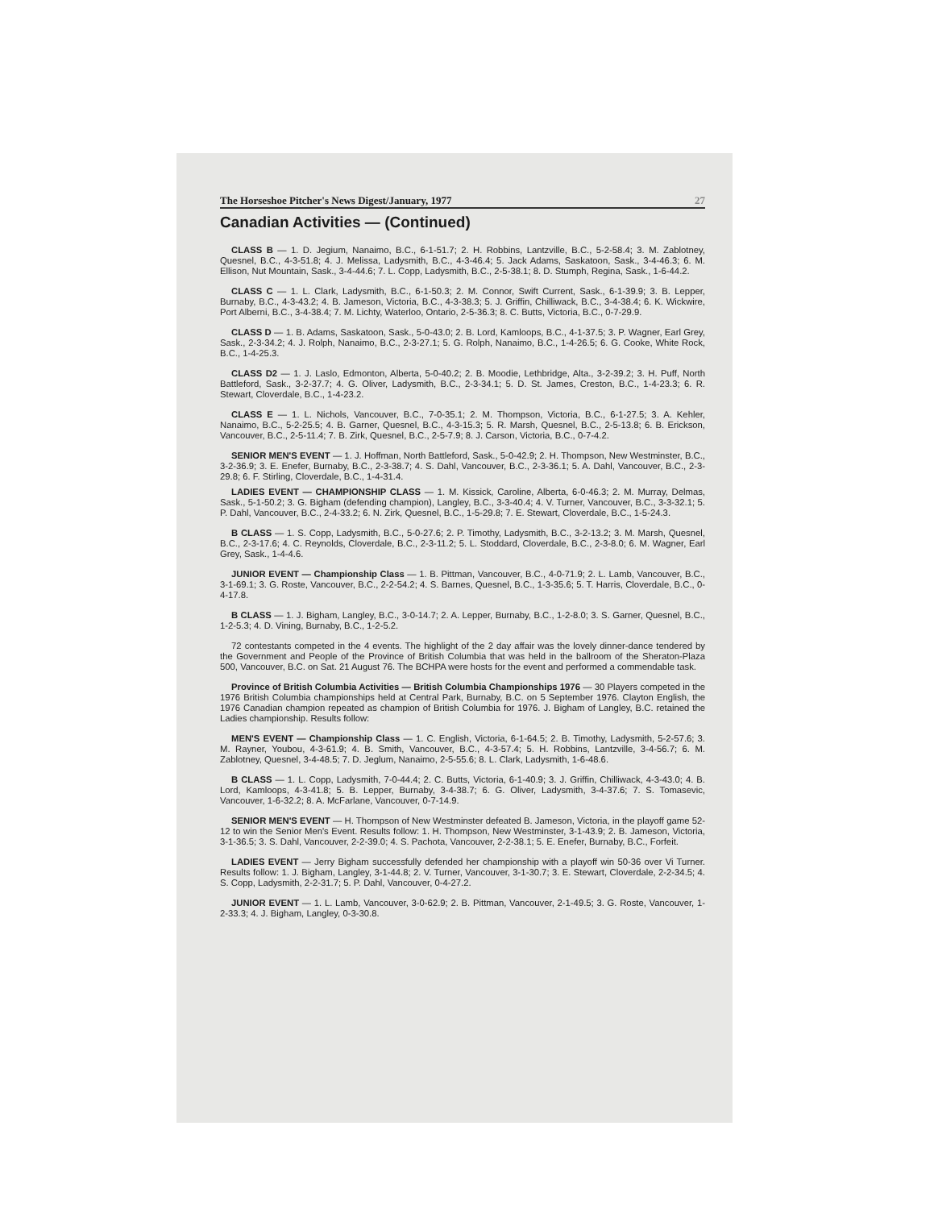The Horseshoe Pitcher's News Digest/January, 1977 27
Canadian Activities — (Continued)
CLASS B — 1. D. Jegium, Nanaimo, B.C., 6-1-51.7; 2. H. Robbins, Lantzville, B.C., 5-2-58.4; 3. M. Zablotney, Quesnel, B.C., 4-3-51.8; 4. J. Melissa, Ladysmith, B.C., 4-3-46.4; 5. Jack Adams, Saskatoon, Sask., 3-4-46.3; 6. M. Ellison, Nut Mountain, Sask., 3-4-44.6; 7. L. Copp, Ladysmith, B.C., 2-5-38.1; 8. D. Stumph, Regina, Sask., 1-6-44.2.
CLASS C — 1. L. Clark, Ladysmith, B.C., 6-1-50.3; 2. M. Connor, Swift Current, Sask., 6-1-39.9; 3. B. Lepper, Burnaby, B.C., 4-3-43.2; 4. B. Jameson, Victoria, B.C., 4-3-38.3; 5. J. Griffin, Chilliwack, B.C., 3-4-38.4; 6. K. Wickwire, Port Alberni, B.C., 3-4-38.4; 7. M. Lichty, Waterloo, Ontario, 2-5-36.3; 8. C. Butts, Victoria, B.C., 0-7-29.9.
CLASS D — 1. B. Adams, Saskatoon, Sask., 5-0-43.0; 2. B. Lord, Kamloops, B.C., 4-1-37.5; 3. P. Wagner, Earl Grey, Sask., 2-3-34.2; 4. J. Rolph, Nanaimo, B.C., 2-3-27.1; 5. G. Rolph, Nanaimo, B.C., 1-4-26.5; 6. G. Cooke, White Rock, B.C., 1-4-25.3.
CLASS D2 — 1. J. Laslo, Edmonton, Alberta, 5-0-40.2; 2. B. Moodie, Lethbridge, Alta., 3-2-39.2; 3. H. Puff, North Battleford, Sask., 3-2-37.7; 4. G. Oliver, Ladysmith, B.C., 2-3-34.1; 5. D. St. James, Creston, B.C., 1-4-23.3; 6. R. Stewart, Cloverdale, B.C., 1-4-23.2.
CLASS E — 1. L. Nichols, Vancouver, B.C., 7-0-35.1; 2. M. Thompson, Victoria, B.C., 6-1-27.5; 3. A. Kehler, Nanaimo, B.C., 5-2-25.5; 4. B. Garner, Quesnel, B.C., 4-3-15.3; 5. R. Marsh, Quesnel, B.C., 2-5-13.8; 6. B. Erickson, Vancouver, B.C., 2-5-11.4; 7. B. Zirk, Quesnel, B.C., 2-5-7.9; 8. J. Carson, Victoria, B.C., 0-7-4.2.
SENIOR MEN'S EVENT — 1. J. Hoffman, North Battleford, Sask., 5-0-42.9; 2. H. Thompson, New Westminster, B.C., 3-2-36.9; 3. E. Enefer, Burnaby, B.C., 2-3-38.7; 4. S. Dahl, Vancouver, B.C., 2-3-36.1; 5. A. Dahl, Vancouver, B.C., 2-3-29.8; 6. F. Stirling, Cloverdale, B.C., 1-4-31.4.
LADIES EVENT — CHAMPIONSHIP CLASS — 1. M. Kissick, Caroline, Alberta, 6-0-46.3; 2. M. Murray, Delmas, Sask., 5-1-50.2; 3. G. Bigham (defending champion), Langley, B.C., 3-3-40.4; 4. V. Turner, Vancouver, B.C., 3-3-32.1; 5. P. Dahl, Vancouver, B.C., 2-4-33.2; 6. N. Zirk, Quesnel, B.C., 1-5-29.8; 7. E. Stewart, Cloverdale, B.C., 1-5-24.3.
B CLASS — 1. S. Copp, Ladysmith, B.C., 5-0-27.6; 2. P. Timothy, Ladysmith, B.C., 3-2-13.2; 3. M. Marsh, Quesnel, B.C., 2-3-17.6; 4. C. Reynolds, Cloverdale, B.C., 2-3-11.2; 5. L. Stoddard, Cloverdale, B.C., 2-3-8.0; 6. M. Wagner, Earl Grey, Sask., 1-4-4.6.
JUNIOR EVENT — Championship Class — 1. B. Pittman, Vancouver, B.C., 4-0-71.9; 2. L. Lamb, Vancouver, B.C., 3-1-69.1; 3. G. Roste, Vancouver, B.C., 2-2-54.2; 4. S. Barnes, Quesnel, B.C., 1-3-35.6; 5. T. Harris, Cloverdale, B.C., 0-4-17.8.
B CLASS — 1. J. Bigham, Langley, B.C., 3-0-14.7; 2. A. Lepper, Burnaby, B.C., 1-2-8.0; 3. S. Garner, Quesnel, B.C., 1-2-5.3; 4. D. Vining, Burnaby, B.C., 1-2-5.2.
72 contestants competed in the 4 events. The highlight of the 2 day affair was the lovely dinner-dance tendered by the Government and People of the Province of British Columbia that was held in the ballroom of the Sheraton-Plaza 500, Vancouver, B.C. on Sat. 21 August 76. The BCHPA were hosts for the event and performed a commendable task.
Province of British Columbia Activities — British Columbia Championships 1976 — 30 Players competed in the 1976 British Columbia championships held at Central Park, Burnaby, B.C. on 5 September 1976. Clayton English, the 1976 Canadian champion repeated as champion of British Columbia for 1976. J. Bigham of Langley, B.C. retained the Ladies championship. Results follow:
MEN'S EVENT — Championship Class — 1. C. English, Victoria, 6-1-64.5; 2. B. Timothy, Ladysmith, 5-2-57.6; 3. M. Rayner, Youbou, 4-3-61.9; 4. B. Smith, Vancouver, B.C., 4-3-57.4; 5. H. Robbins, Lantzville, 3-4-56.7; 6. M. Zablotney, Quesnel, 3-4-48.5; 7. D. Jeglum, Nanaimo, 2-5-55.6; 8. L. Clark, Ladysmith, 1-6-48.6.
B CLASS — 1. L. Copp, Ladysmith, 7-0-44.4; 2. C. Butts, Victoria, 6-1-40.9; 3. J. Griffin, Chilliwack, 4-3-43.0; 4. B. Lord, Kamloops, 4-3-41.8; 5. B. Lepper, Burnaby, 3-4-38.7; 6. G. Oliver, Ladysmith, 3-4-37.6; 7. S. Tomasevic, Vancouver, 1-6-32.2; 8. A. McFarlane, Vancouver, 0-7-14.9.
SENIOR MEN'S EVENT — H. Thompson of New Westminster defeated B. Jameson, Victoria, in the playoff game 52-12 to win the Senior Men's Event. Results follow: 1. H. Thompson, New Westminster, 3-1-43.9; 2. B. Jameson, Victoria, 3-1-36.5; 3. S. Dahl, Vancouver, 2-2-39.0; 4. S. Pachota, Vancouver, 2-2-38.1; 5. E. Enefer, Burnaby, B.C., Forfeit.
LADIES EVENT — Jerry Bigham successfully defended her championship with a playoff win 50-36 over Vi Turner. Results follow: 1. J. Bigham, Langley, 3-1-44.8; 2. V. Turner, Vancouver, 3-1-30.7; 3. E. Stewart, Cloverdale, 2-2-34.5; 4. S. Copp, Ladysmith, 2-2-31.7; 5. P. Dahl, Vancouver, 0-4-27.2.
JUNIOR EVENT — 1. L. Lamb, Vancouver, 3-0-62.9; 2. B. Pittman, Vancouver, 2-1-49.5; 3. G. Roste, Vancouver, 1-2-33.3; 4. J. Bigham, Langley, 0-3-30.8.